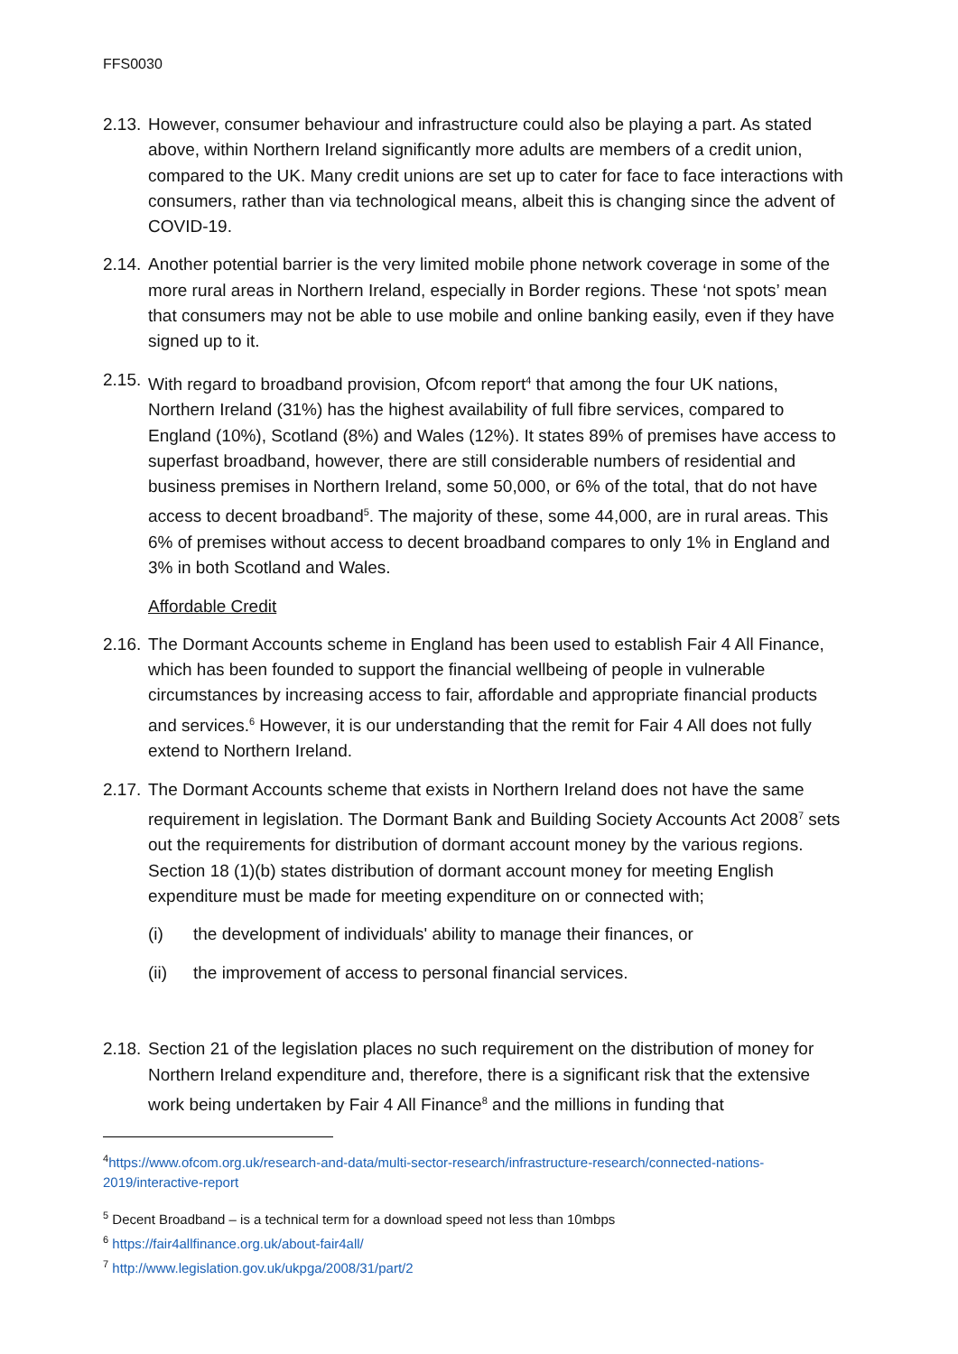FFS0030
2.13.
However, consumer behaviour and infrastructure could also be playing a part. As stated above, within Northern Ireland significantly more adults are members of a credit union, compared to the UK. Many credit unions are set up to cater for face to face interactions with consumers, rather than via technological means, albeit this is changing since the advent of COVID-19.
2.14.
Another potential barrier is the very limited mobile phone network coverage in some of the more rural areas in Northern Ireland, especially in Border regions. These ‘not spots’ mean that consumers may not be able to use mobile and online banking easily, even if they have signed up to it.
2.15.
With regard to broadband provision, Ofcom report<sup>4</sup> that among the four UK nations, Northern Ireland (31%) has the highest availability of full fibre services, compared to England (10%), Scotland (8%) and Wales (12%). It states 89% of premises have access to superfast broadband, however, there are still considerable numbers of residential and business premises in Northern Ireland, some 50,000, or 6% of the total, that do not have access to decent broadband<sup>5</sup>. The majority of these, some 44,000, are in rural areas. This 6% of premises without access to decent broadband compares to only 1% in England and 3% in both Scotland and Wales.
Affordable Credit
2.16.
The Dormant Accounts scheme in England has been used to establish Fair 4 All Finance, which has been founded to support the financial wellbeing of people in vulnerable circumstances by increasing access to fair, affordable and appropriate financial products and services.<sup>6</sup> However, it is our understanding that the remit for Fair 4 All does not fully extend to Northern Ireland.
2.17.
The Dormant Accounts scheme that exists in Northern Ireland does not have the same requirement in legislation. The Dormant Bank and Building Society Accounts Act 2008<sup>7</sup> sets out the requirements for distribution of dormant account money by the various regions. Section 18 (1)(b) states distribution of dormant account money for meeting English expenditure must be made for meeting expenditure on or connected with;
(i) the development of individuals' ability to manage their finances, or
(ii) the improvement of access to personal financial services.
2.18.
Section 21 of the legislation places no such requirement on the distribution of money for Northern Ireland expenditure and, therefore, there is a significant risk that the extensive work being undertaken by Fair 4 All Finance<sup>8</sup> and the millions in funding that
<sup>4</sup> https://www.ofcom.org.uk/research-and-data/multi-sector-research/infrastructure-research/connected-nations-2019/interactive-report
<sup>5</sup> Decent Broadband – is a technical term for a download speed not less than 10mbps
<sup>6</sup> https://fair4allfinance.org.uk/about-fair4all/
<sup>7</sup> http://www.legislation.gov.uk/ukpga/2008/31/part/2